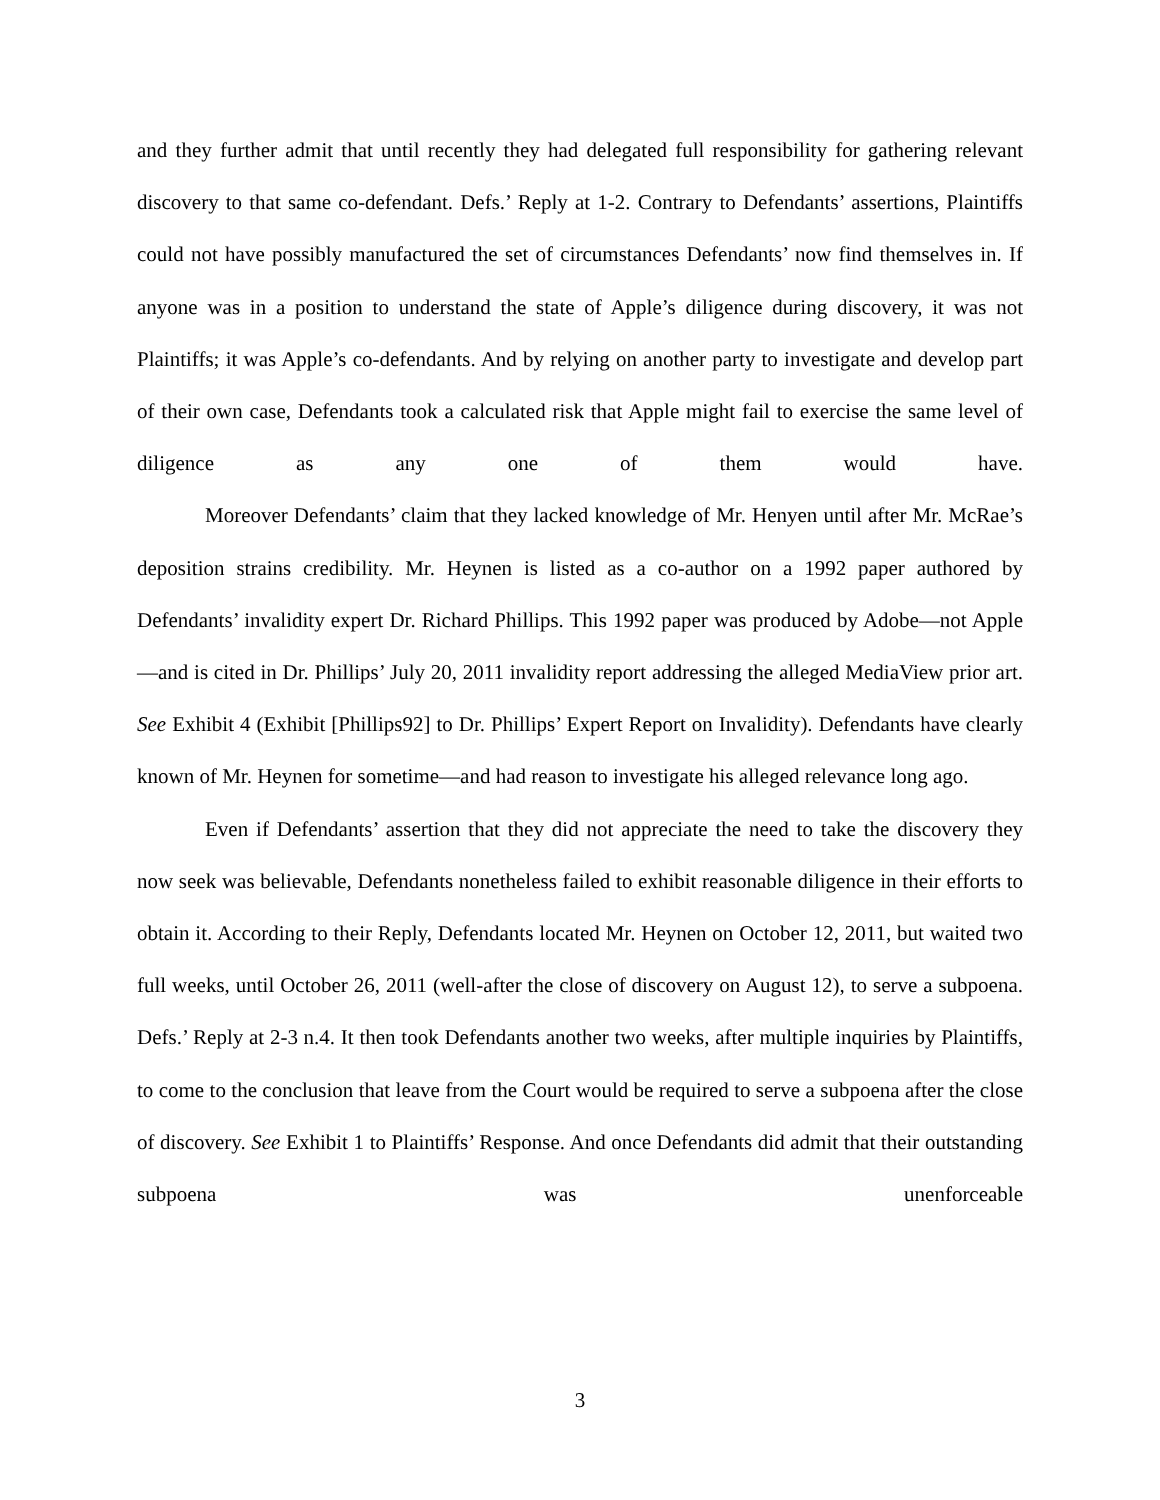and they further admit that until recently they had delegated full responsibility for gathering relevant discovery to that same co-defendant. Defs.’ Reply at 1-2. Contrary to Defendants’ assertions, Plaintiffs could not have possibly manufactured the set of circumstances Defendants’ now find themselves in. If anyone was in a position to understand the state of Apple’s diligence during discovery, it was not Plaintiffs; it was Apple’s co-defendants. And by relying on another party to investigate and develop part of their own case, Defendants took a calculated risk that Apple might fail to exercise the same level of diligence as any one of them would have.
Moreover Defendants’ claim that they lacked knowledge of Mr. Henyen until after Mr. McRae’s deposition strains credibility. Mr. Heynen is listed as a co-author on a 1992 paper authored by Defendants’ invalidity expert Dr. Richard Phillips. This 1992 paper was produced by Adobe—not Apple—and is cited in Dr. Phillips’ July 20, 2011 invalidity report addressing the alleged MediaView prior art. See Exhibit 4 (Exhibit [Phillips92] to Dr. Phillips’ Expert Report on Invalidity). Defendants have clearly known of Mr. Heynen for sometime—and had reason to investigate his alleged relevance long ago.
Even if Defendants’ assertion that they did not appreciate the need to take the discovery they now seek was believable, Defendants nonetheless failed to exhibit reasonable diligence in their efforts to obtain it. According to their Reply, Defendants located Mr. Heynen on October 12, 2011, but waited two full weeks, until October 26, 2011 (well-after the close of discovery on August 12), to serve a subpoena. Defs.’ Reply at 2-3 n.4. It then took Defendants another two weeks, after multiple inquiries by Plaintiffs, to come to the conclusion that leave from the Court would be required to serve a subpoena after the close of discovery. See Exhibit 1 to Plaintiffs’ Response. And once Defendants did admit that their outstanding subpoena was unenforceable
3